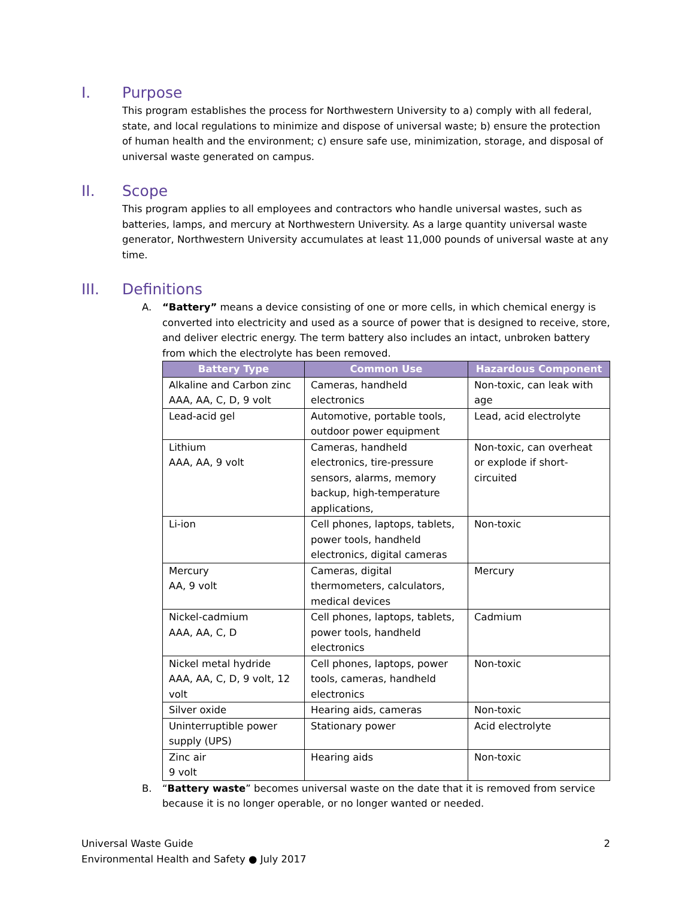I. Purpose
This program establishes the process for Northwestern University to a) comply with all federal, state, and local regulations to minimize and dispose of universal waste; b) ensure the protection of human health and the environment; c) ensure safe use, minimization, storage, and disposal of universal waste generated on campus.
II. Scope
This program applies to all employees and contractors who handle universal wastes, such as batteries, lamps, and mercury at Northwestern University. As a large quantity universal waste generator, Northwestern University accumulates at least 11,000 pounds of universal waste at any time.
III. Definitions
A. “Battery” means a device consisting of one or more cells, in which chemical energy is converted into electricity and used as a source of power that is designed to receive, store, and deliver electric energy. The term battery also includes an intact, unbroken battery from which the electrolyte has been removed.
| Battery Type | Common Use | Hazardous Component |
| --- | --- | --- |
| Alkaline and Carbon zinc AAA, AA, C, D, 9 volt | Cameras, handheld electronics | Non-toxic, can leak with age |
| Lead-acid gel | Automotive, portable tools, outdoor power equipment | Lead, acid electrolyte |
| Lithium AAA, AA, 9 volt | Cameras, handheld electronics, tire-pressure sensors, alarms, memory backup, high-temperature applications, | Non-toxic, can overheat or explode if short-circuited |
| Li-ion | Cell phones, laptops, tablets, power tools, handheld electronics, digital cameras | Non-toxic |
| Mercury AA, 9 volt | Cameras, digital thermometers, calculators, medical devices | Mercury |
| Nickel-cadmium AAA, AA, C, D | Cell phones, laptops, tablets, power tools, handheld electronics | Cadmium |
| Nickel metal hydride AAA, AA, C, D, 9 volt, 12 volt | Cell phones, laptops, power tools, cameras, handheld electronics | Non-toxic |
| Silver oxide | Hearing aids, cameras | Non-toxic |
| Uninterruptible power supply (UPS) | Stationary power | Acid electrolyte |
| Zinc air 9 volt | Hearing aids | Non-toxic |
B. “Battery waste” becomes universal waste on the date that it is removed from service because it is no longer operable, or no longer wanted or needed.
Universal Waste Guide
Environmental Health and Safety ● July 2017
2